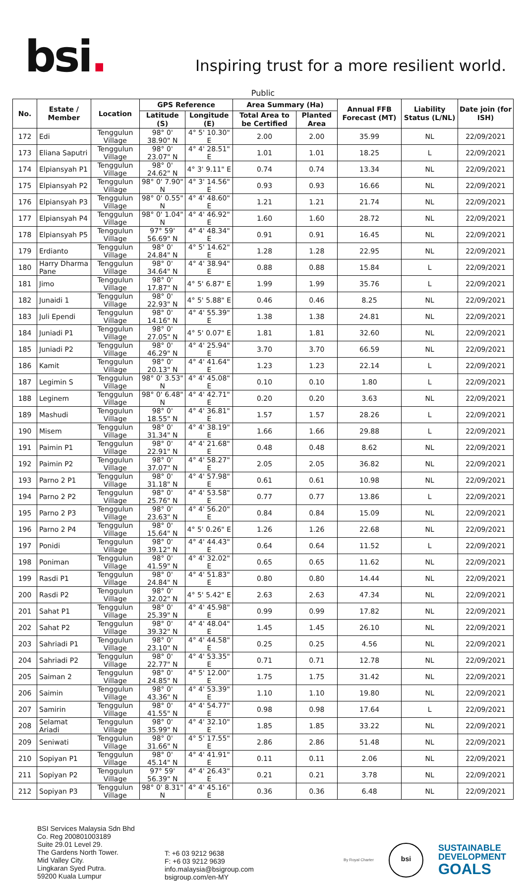bsi.
Inspiring trust for a more resilient world.
Public
| No. | Estate / Member | Location | GPS Reference | | Area Summary (Ha) | | Annual FFB Forecast (MT) | Liability Status (L/NL) | Date join (for ISH) |
| --- | --- | --- | --- | --- | --- | --- | --- | --- | --- |
| | | | Latitude (S) | Longitude (E) | Total Area to be Certified | Planted Area | | | |
| 172 | Edi | Tenggulun Village | 98° 0' 38.90" N | 4° 5' 10.30" E | 2.00 | 2.00 | 35.99 | NL | 22/09/2021 |
| 173 | Eliana Saputri | Tenggulun Village | 98° 0' 23.07" N | 4° 4' 28.51" E | 1.01 | 1.01 | 18.25 | L | 22/09/2021 |
| 174 | Elpiansyah P1 | Tenggulun Village | 98° 0' 24.62" N | 4° 3' 9.11" E | 0.74 | 0.74 | 13.34 | NL | 22/09/2021 |
| 175 | Elpiansyah P2 | Tenggulun Village | 98° 0' 7.90" N | 4° 3' 14.56" E | 0.93 | 0.93 | 16.66 | NL | 22/09/2021 |
| 176 | Elpiansyah P3 | Tenggulun Village | 98° 0' 0.55" N | 4° 4' 48.60" E | 1.21 | 1.21 | 21.74 | NL | 22/09/2021 |
| 177 | Elpiansyah P4 | Tenggulun Village | 98° 0' 1.04" N | 4° 4' 46.92" E | 1.60 | 1.60 | 28.72 | NL | 22/09/2021 |
| 178 | Elpiansyah P5 | Tenggulun Village | 97° 59' 56.69" N | 4° 4' 48.34" E | 0.91 | 0.91 | 16.45 | NL | 22/09/2021 |
| 179 | Erdianto | Tenggulun Village | 98° 0' 24.84" N | 4° 5' 14.62" E | 1.28 | 1.28 | 22.95 | NL | 22/09/2021 |
| 180 | Harry Dharma Pane | Tenggulun Village | 98° 0' 34.64" N | 4° 4' 38.94" E | 0.88 | 0.88 | 15.84 | L | 22/09/2021 |
| 181 | Jimo | Tenggulun Village | 98° 0' 17.87" N | 4° 5' 6.87" E | 1.99 | 1.99 | 35.76 | L | 22/09/2021 |
| 182 | Junaidi 1 | Tenggulun Village | 98° 0' 22.93" N | 4° 5' 5.88" E | 0.46 | 0.46 | 8.25 | NL | 22/09/2021 |
| 183 | Juli Ependi | Tenggulun Village | 98° 0' 14.16" N | 4° 4' 55.39" E | 1.38 | 1.38 | 24.81 | NL | 22/09/2021 |
| 184 | Juniadi P1 | Tenggulun Village | 98° 0' 27.05" N | 4° 5' 0.07" E | 1.81 | 1.81 | 32.60 | NL | 22/09/2021 |
| 185 | Juniadi P2 | Tenggulun Village | 98° 0' 46.29" N | 4° 4' 25.94" E | 3.70 | 3.70 | 66.59 | NL | 22/09/2021 |
| 186 | Kamit | Tenggulun Village | 98° 0' 20.13" N | 4° 4' 41.64" E | 1.23 | 1.23 | 22.14 | L | 22/09/2021 |
| 187 | Legimin S | Tenggulun Village | 98° 0' 3.53" N | 4° 4' 45.08" E | 0.10 | 0.10 | 1.80 | L | 22/09/2021 |
| 188 | Leginem | Tenggulun Village | 98° 0' 6.48" N | 4° 4' 42.71" E | 0.20 | 0.20 | 3.63 | NL | 22/09/2021 |
| 189 | Mashudi | Tenggulun Village | 98° 0' 18.55" N | 4° 4' 36.81" E | 1.57 | 1.57 | 28.26 | L | 22/09/2021 |
| 190 | Misem | Tenggulun Village | 98° 0' 31.34" N | 4° 4' 38.19" E | 1.66 | 1.66 | 29.88 | L | 22/09/2021 |
| 191 | Paimin P1 | Tenggulun Village | 98° 0' 22.91" N | 4° 4' 21.68" E | 0.48 | 0.48 | 8.62 | NL | 22/09/2021 |
| 192 | Paimin P2 | Tenggulun Village | 98° 0' 37.07" N | 4° 4' 58.27" E | 2.05 | 2.05 | 36.82 | NL | 22/09/2021 |
| 193 | Parno 2 P1 | Tenggulun Village | 98° 0' 31.18" N | 4° 4' 57.98" E | 0.61 | 0.61 | 10.98 | NL | 22/09/2021 |
| 194 | Parno 2 P2 | Tenggulun Village | 98° 0' 25.76" N | 4° 4' 53.58" E | 0.77 | 0.77 | 13.86 | L | 22/09/2021 |
| 195 | Parno 2 P3 | Tenggulun Village | 98° 0' 23.63" N | 4° 4' 56.20" E | 0.84 | 0.84 | 15.09 | NL | 22/09/2021 |
| 196 | Parno 2 P4 | Tenggulun Village | 98° 0' 15.64" N | 4° 5' 0.26" E | 1.26 | 1.26 | 22.68 | NL | 22/09/2021 |
| 197 | Ponidi | Tenggulun Village | 98° 0' 39.12" N | 4° 4' 44.43" E | 0.64 | 0.64 | 11.52 | L | 22/09/2021 |
| 198 | Poniman | Tenggulun Village | 98° 0' 41.59" N | 4° 4' 32.02" E | 0.65 | 0.65 | 11.62 | NL | 22/09/2021 |
| 199 | Rasdi P1 | Tenggulun Village | 98° 0' 24.84" N | 4° 4' 51.83" E | 0.80 | 0.80 | 14.44 | NL | 22/09/2021 |
| 200 | Rasdi P2 | Tenggulun Village | 98° 0' 32.02" N | 4° 5' 5.42" E | 2.63 | 2.63 | 47.34 | NL | 22/09/2021 |
| 201 | Sahat P1 | Tenggulun Village | 98° 0' 25.39" N | 4° 4' 45.98" E | 0.99 | 0.99 | 17.82 | NL | 22/09/2021 |
| 202 | Sahat P2 | Tenggulun Village | 98° 0' 39.32" N | 4° 4' 48.04" E | 1.45 | 1.45 | 26.10 | NL | 22/09/2021 |
| 203 | Sahriadi P1 | Tenggulun Village | 98° 0' 23.10" N | 4° 4' 44.58" E | 0.25 | 0.25 | 4.56 | NL | 22/09/2021 |
| 204 | Sahriadi P2 | Tenggulun Village | 98° 0' 22.77" N | 4° 4' 53.35" E | 0.71 | 0.71 | 12.78 | NL | 22/09/2021 |
| 205 | Saiman 2 | Tenggulun Village | 98° 0' 24.85" N | 4° 5' 12.00" E | 1.75 | 1.75 | 31.42 | NL | 22/09/2021 |
| 206 | Saimin | Tenggulun Village | 98° 0' 43.36" N | 4° 4' 53.39" E | 1.10 | 1.10 | 19.80 | NL | 22/09/2021 |
| 207 | Samirin | Tenggulun Village | 98° 0' 41.55" N | 4° 4' 54.77" E | 0.98 | 0.98 | 17.64 | L | 22/09/2021 |
| 208 | Selamat Ariadi | Tenggulun Village | 98° 0' 35.99" N | 4° 4' 32.10" E | 1.85 | 1.85 | 33.22 | NL | 22/09/2021 |
| 209 | Seniwati | Tenggulun Village | 98° 0' 31.66" N | 4° 5' 17.55" E | 2.86 | 2.86 | 51.48 | NL | 22/09/2021 |
| 210 | Sopiyan P1 | Tenggulun Village | 98° 0' 45.14" N | 4° 4' 41.91" E | 0.11 | 0.11 | 2.06 | NL | 22/09/2021 |
| 211 | Sopiyan P2 | Tenggulun Village | 97° 59' 56.39" N | 4° 4' 26.43" E | 0.21 | 0.21 | 3.78 | NL | 22/09/2021 |
| 212 | Sopiyan P3 | Tenggulun Village | 98° 0' 8.31" N | 4° 4' 45.16" E | 0.36 | 0.36 | 6.48 | NL | 22/09/2021 |
BSI Services Malaysia Sdn Bhd
Co. Reg 200801003189
Suite 29.01 Level 29.
The Gardens North Tower.
Mid Valley City.
Lingkaran Syed Putra.
59200 Kuala Lumpur
T: +6 03 9212 9638
F: +6 03 9212 9639
info.malaysia@bsigroup.com
bsigroup.com/en-MY
By Royal Charter
bsi
SUSTAINABLE
DEVELOPMENT
GOALS